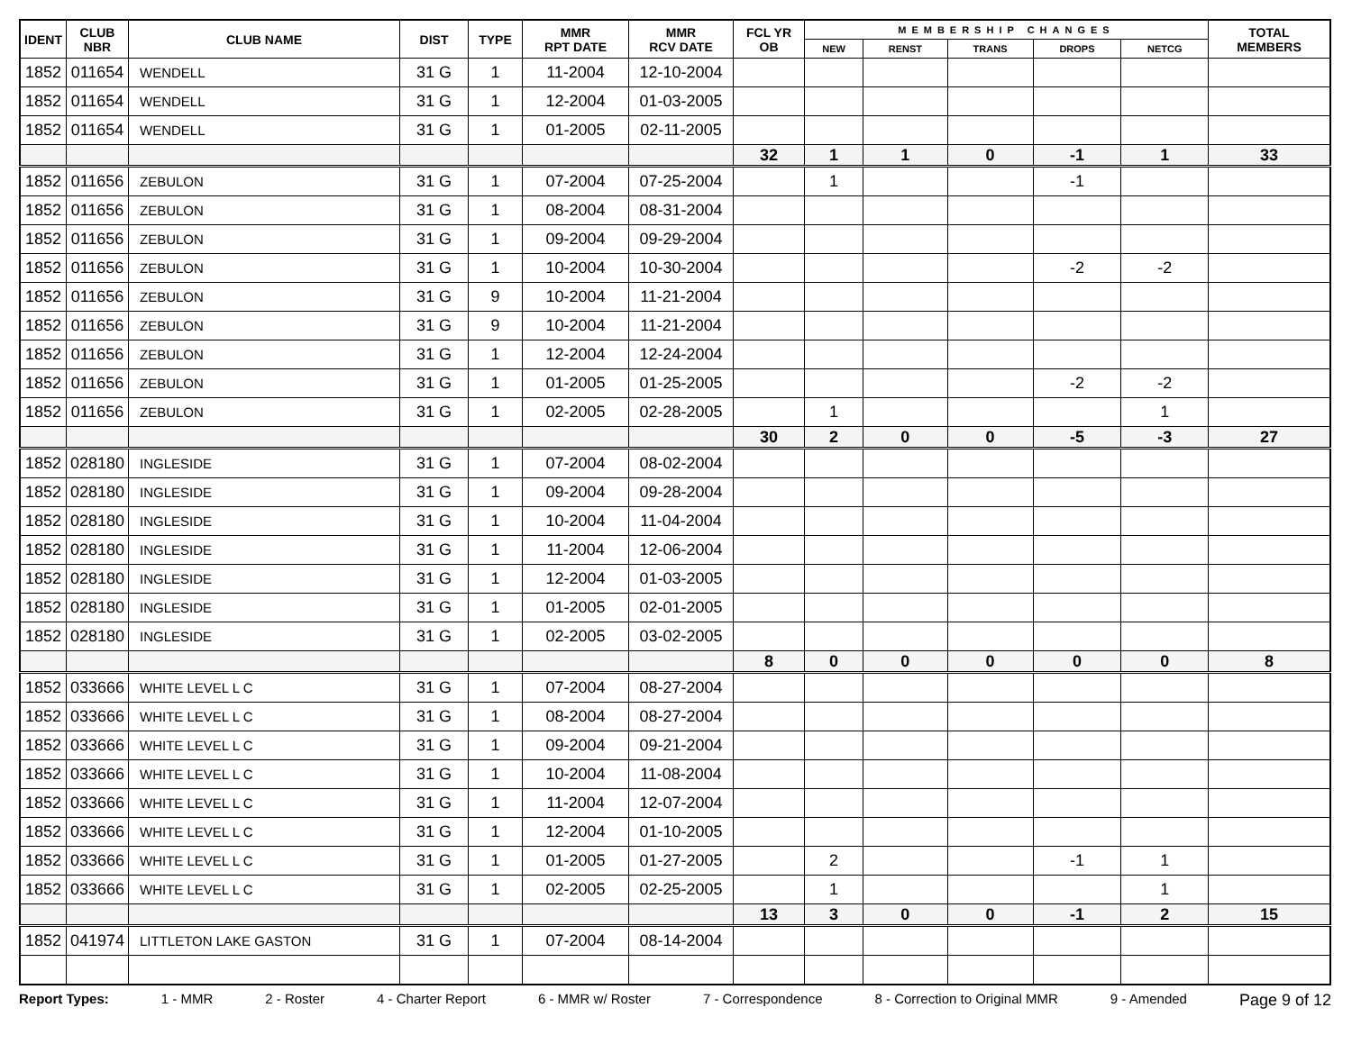| IDENT | CLUB NBR | CLUB NAME | DIST | TYPE | MMR RPT DATE | MMR RCV DATE | FCL YR OB | MEMBERSHIP CHANGES | | | | | TOTAL MEMBERS |
| --- | --- | --- | --- | --- | --- | --- | --- | --- | --- | --- | --- | --- | --- |
| | | | | | | | | NEW | RENST | TRANS | DROPS | NETCG | |
| 1852 | 011654 | WENDELL | 31 G | 1 | 11-2004 | 12-10-2004 | | | | | | | |
| 1852 | 011654 | WENDELL | 31 G | 1 | 12-2004 | 01-03-2005 | | | | | | | |
| 1852 | 011654 | WENDELL | 31 G | 1 | 01-2005 | 02-11-2005 | | | | | | | |
| | | | | | | | 32 | 1 | 1 | 0 | -1 | 1 | 33 |
| 1852 | 011656 | ZEBULON | 31 G | 1 | 07-2004 | 07-25-2004 | | 1 | | | -1 | | |
| 1852 | 011656 | ZEBULON | 31 G | 1 | 08-2004 | 08-31-2004 | | | | | | | |
| 1852 | 011656 | ZEBULON | 31 G | 1 | 09-2004 | 09-29-2004 | | | | | | | |
| 1852 | 011656 | ZEBULON | 31 G | 1 | 10-2004 | 10-30-2004 | | | | | -2 | -2 | |
| 1852 | 011656 | ZEBULON | 31 G | 9 | 10-2004 | 11-21-2004 | | | | | | | |
| 1852 | 011656 | ZEBULON | 31 G | 9 | 10-2004 | 11-21-2004 | | | | | | | |
| 1852 | 011656 | ZEBULON | 31 G | 1 | 12-2004 | 12-24-2004 | | | | | | | |
| 1852 | 011656 | ZEBULON | 31 G | 1 | 01-2005 | 01-25-2005 | | | | | -2 | -2 | |
| 1852 | 011656 | ZEBULON | 31 G | 1 | 02-2005 | 02-28-2005 | | 1 | | | | 1 | |
| | | | | | | | 30 | 2 | 0 | 0 | -5 | -3 | 27 |
| 1852 | 028180 | INGLESIDE | 31 G | 1 | 07-2004 | 08-02-2004 | | | | | | | |
| 1852 | 028180 | INGLESIDE | 31 G | 1 | 09-2004 | 09-28-2004 | | | | | | | |
| 1852 | 028180 | INGLESIDE | 31 G | 1 | 10-2004 | 11-04-2004 | | | | | | | |
| 1852 | 028180 | INGLESIDE | 31 G | 1 | 11-2004 | 12-06-2004 | | | | | | | |
| 1852 | 028180 | INGLESIDE | 31 G | 1 | 12-2004 | 01-03-2005 | | | | | | | |
| 1852 | 028180 | INGLESIDE | 31 G | 1 | 01-2005 | 02-01-2005 | | | | | | | |
| 1852 | 028180 | INGLESIDE | 31 G | 1 | 02-2005 | 03-02-2005 | | | | | | | |
| | | | | | | | 8 | 0 | 0 | 0 | 0 | 0 | 8 |
| 1852 | 033666 | WHITE LEVEL L C | 31 G | 1 | 07-2004 | 08-27-2004 | | | | | | | |
| 1852 | 033666 | WHITE LEVEL L C | 31 G | 1 | 08-2004 | 08-27-2004 | | | | | | | |
| 1852 | 033666 | WHITE LEVEL L C | 31 G | 1 | 09-2004 | 09-21-2004 | | | | | | | |
| 1852 | 033666 | WHITE LEVEL L C | 31 G | 1 | 10-2004 | 11-08-2004 | | | | | | | |
| 1852 | 033666 | WHITE LEVEL L C | 31 G | 1 | 11-2004 | 12-07-2004 | | | | | | | |
| 1852 | 033666 | WHITE LEVEL L C | 31 G | 1 | 12-2004 | 01-10-2005 | | | | | | | |
| 1852 | 033666 | WHITE LEVEL L C | 31 G | 1 | 01-2005 | 01-27-2005 | | 2 | | | -1 | 1 | |
| 1852 | 033666 | WHITE LEVEL L C | 31 G | 1 | 02-2005 | 02-25-2005 | | 1 | | | | 1 | |
| | | | | | | | 13 | 3 | 0 | 0 | -1 | 2 | 15 |
| 1852 | 041974 | LITTLETON LAKE GASTON | 31 G | 1 | 07-2004 | 08-14-2004 | | | | | | | |
Report Types: 1 - MMR 2 - Roster 4 - Charter Report 6 - MMR w/ Roster 7 - Correspondence 8 - Correction to Original MMR 9 - Amended Page 9 of 12